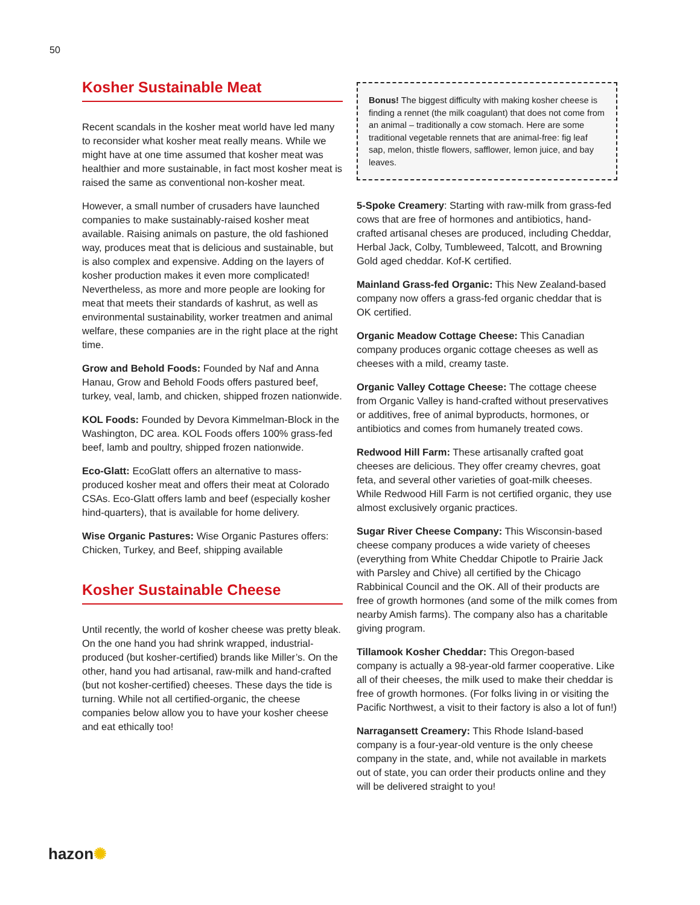50
Kosher Sustainable Meat
Recent scandals in the kosher meat world have led many to reconsider what kosher meat really means. While we might have at one time assumed that kosher meat was healthier and more sustainable, in fact most kosher meat is raised the same as conventional non-kosher meat.
However, a small number of crusaders have launched companies to make sustainably-raised kosher meat available. Raising animals on pasture, the old fashioned way, produces meat that is delicious and sustainable, but is also complex and expensive. Adding on the layers of kosher production makes it even more complicated! Nevertheless, as more and more people are looking for meat that meets their standards of kashrut, as well as environmental sustainability, worker treatmen and animal welfare, these companies are in the right place at the right time.
Grow and Behold Foods: Founded by Naf and Anna Hanau, Grow and Behold Foods offers pastured beef, turkey, veal, lamb, and chicken, shipped frozen nationwide.
KOL Foods: Founded by Devora Kimmelman-Block in the Washington, DC area. KOL Foods offers 100% grass-fed beef, lamb and poultry, shipped frozen nationwide.
Eco-Glatt: EcoGlatt offers an alternative to mass-produced kosher meat and offers their meat at Colorado CSAs. Eco-Glatt offers lamb and beef (especially kosher hind-quarters), that is available for home delivery.
Wise Organic Pastures: Wise Organic Pastures offers: Chicken, Turkey, and Beef, shipping available
Kosher Sustainable Cheese
Until recently, the world of kosher cheese was pretty bleak. On the one hand you had shrink wrapped, industrial-produced (but kosher-certified) brands like Miller’s. On the other, hand you had artisanal, raw-milk and hand-crafted (but not kosher-certified) cheeses. These days the tide is turning. While not all certified-organic, the cheese companies below allow you to have your kosher cheese and eat ethically too!
Bonus! The biggest difficulty with making kosher cheese is finding a rennet (the milk coagulant) that does not come from an animal – traditionally a cow stomach. Here are some traditional vegetable rennets that are animal-free: fig leaf sap, melon, thistle flowers, safflower, lemon juice, and bay leaves.
5-Spoke Creamery: Starting with raw-milk from grass-fed cows that are free of hormones and antibiotics, hand-crafted artisanal cheses are produced, including Cheddar, Herbal Jack, Colby, Tumbleweed, Talcott, and Browning Gold aged cheddar. Kof-K certified.
Mainland Grass-fed Organic: This New Zealand-based company now offers a grass-fed organic cheddar that is OK certified.
Organic Meadow Cottage Cheese: This Canadian company produces organic cottage cheeses as well as cheeses with a mild, creamy taste.
Organic Valley Cottage Cheese: The cottage cheese from Organic Valley is hand-crafted without preservatives or additives, free of animal byproducts, hormones, or antibiotics and comes from humanely treated cows.
Redwood Hill Farm: These artisanally crafted goat cheeses are delicious. They offer creamy chevres, goat feta, and several other varieties of goat-milk cheeses. While Redwood Hill Farm is not certified organic, they use almost exclusively organic practices.
Sugar River Cheese Company: This Wisconsin-based cheese company produces a wide variety of cheeses (everything from White Cheddar Chipotle to Prairie Jack with Parsley and Chive) all certified by the Chicago Rabbinical Council and the OK. All of their products are free of growth hormones (and some of the milk comes from nearby Amish farms). The company also has a charitable giving program.
Tillamook Kosher Cheddar: This Oregon-based company is actually a 98-year-old farmer cooperative. Like all of their cheeses, the milk used to make their cheddar is free of growth hormones. (For folks living in or visiting the Pacific Northwest, a visit to their factory is also a lot of fun!)
Narragansett Creamery: This Rhode Island-based company is a four-year-old venture is the only cheese company in the state, and, while not available in markets out of state, you can order their products online and they will be delivered straight to you!
hazon✺